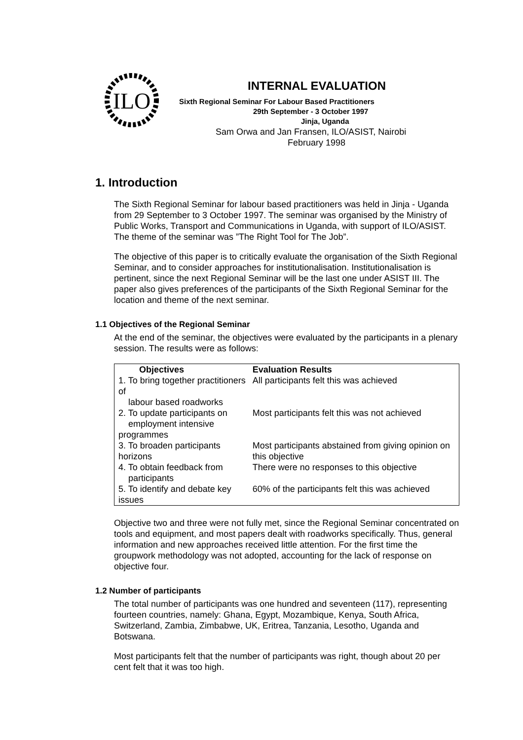ILO
INTERNAL EVALUATION
Sixth Regional Seminar For Labour Based Practitioners
29th September - 3 October 1997
Jinja, Uganda
Sam Orwa and Jan Fransen, ILO/ASIST, Nairobi
February 1998
1. Introduction
The Sixth Regional Seminar for labour based practitioners was held in Jinja - Uganda from 29 September to 3 October 1997. The seminar was organised by the Ministry of Public Works, Transport and Communications in Uganda, with support of ILO/ASIST. The theme of the seminar was ”The Right Tool for The Job”.
The objective of this paper is to critically evaluate the organisation of the Sixth Regional Seminar, and to consider approaches for institutionalisation. Institutionalisation is pertinent, since the next Regional Seminar will be the last one under ASIST III. The paper also gives preferences of the participants of the Sixth Regional Seminar for the location and theme of the next seminar.
1.1 Objectives of the Regional Seminar
At the end of the seminar, the objectives were evaluated by the participants in a plenary session. The results were as follows:
| Objectives | Evaluation Results |
| --- | --- |
| 1. To bring together practitioners of labour based roadworks | All participants felt this was achieved |
| 2. To update participants on employment intensive programmes | Most participants felt this was not achieved |
| 3. To broaden participants horizons | Most participants abstained from giving opinion on this objective |
| 4. To obtain feedback from participants | There were no responses to this objective |
| 5. To identify and debate key issues | 60% of the participants felt this was achieved |
Objective two and three were not fully met, since the Regional Seminar concentrated on tools and equipment, and most papers dealt with roadworks specifically. Thus, general information and new approaches received little attention. For the first time the groupwork methodology was not adopted, accounting for the lack of response on objective four.
1.2 Number of participants
The total number of participants was one hundred and seventeen (117), representing fourteen countries, namely: Ghana, Egypt, Mozambique, Kenya, South Africa, Switzerland, Zambia, Zimbabwe, UK, Eritrea, Tanzania, Lesotho, Uganda and Botswana.
Most participants felt that the number of participants was right, though about 20 per cent felt that it was too high.